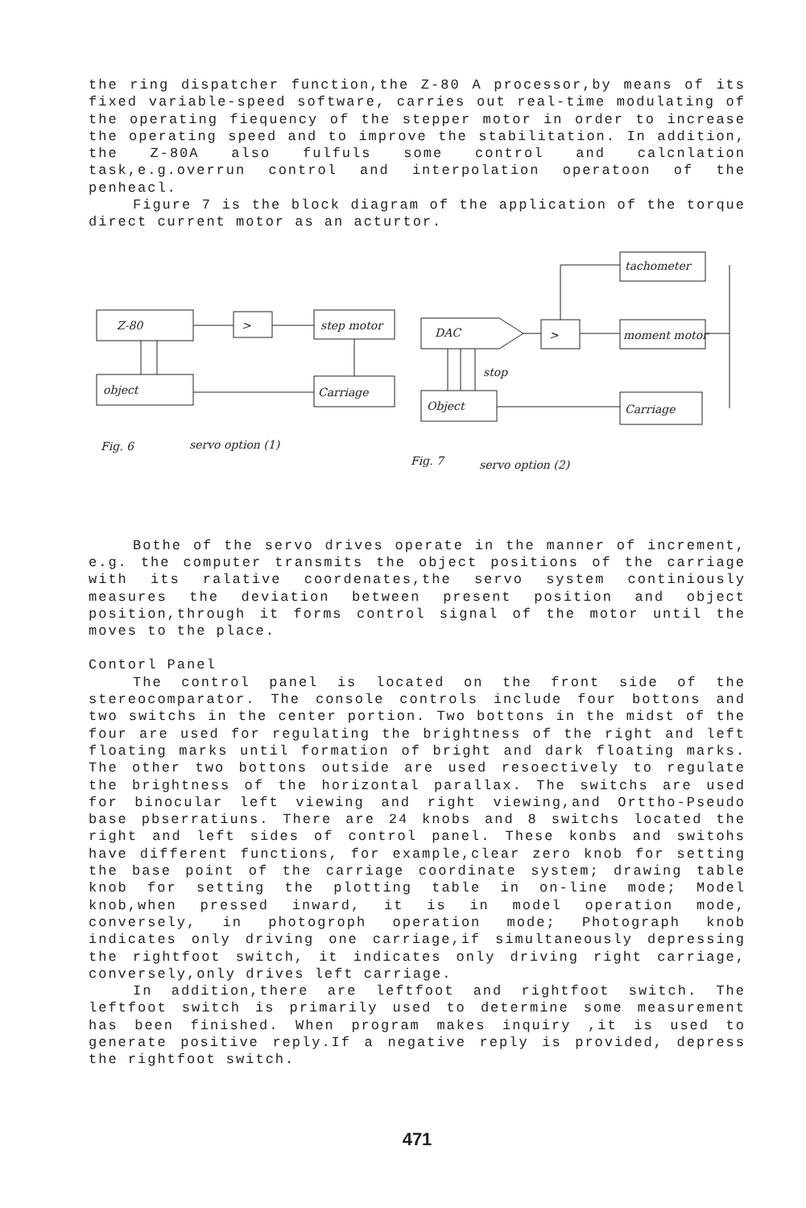the ring dispatcher function,the Z-80 A processor,by means of its fixed variable-speed software, carries out real-time modulating of the operating fiequency of the stepper motor in order to increase the operating speed and to improve the stabilitation. In addition, the Z-80A also fulfuls some control and calcnlation task,e.g.overrun control and interpolation operatoon of the penheacl.
Figure 7 is the block diagram of the application of the torque direct current motor as an acturtor.
Z-80
>
step motor
Carriage
object
DAC
>
tachometer
moment motor
Carriage
Object
stop
Fig. 6
servo option (1)
Fig. 7
servo option (2)
Bothe of the servo drives operate in the manner of increment, e.g. the computer transmits the object positions of the carriage with its ralative coordenates,the servo system continiously measures the deviation between present position and object position,through it forms control signal of the motor until the moves to the place.
Contorl Panel
The control panel is located on the front side of the stereocomparator. The console controls include four bottons and two switchs in the center portion. Two bottons in the midst of the four are used for regulating the brightness of the right and left floating marks until formation of bright and dark floating marks. The other two bottons outside are used resoectively to regulate the brightness of the horizontal parallax. The switchs are used for binocular left viewing and right viewing,and Orttho-Pseudo base pbserratiuns. There are 24 knobs and 8 switchs located the right and left sides of control panel. These konbs and switohs have different functions, for example,clear zero knob for setting the base point of the carriage coordinate system; drawing table knob for setting the plotting table in on-line mode; Model knob,when pressed inward, it is in model operation mode, conversely, in photogroph operation mode; Photograph knob indicates only driving one carriage,if simultaneously depressing the rightfoot switch, it indicates only driving right carriage, conversely,only drives left carriage.
In addition,there are leftfoot and rightfoot switch. The leftfoot switch is primarily used to determine some measurement has been finished. When program makes inquiry ,it is used to generate positive reply.If a negative reply is provided, depress the rightfoot switch.
471